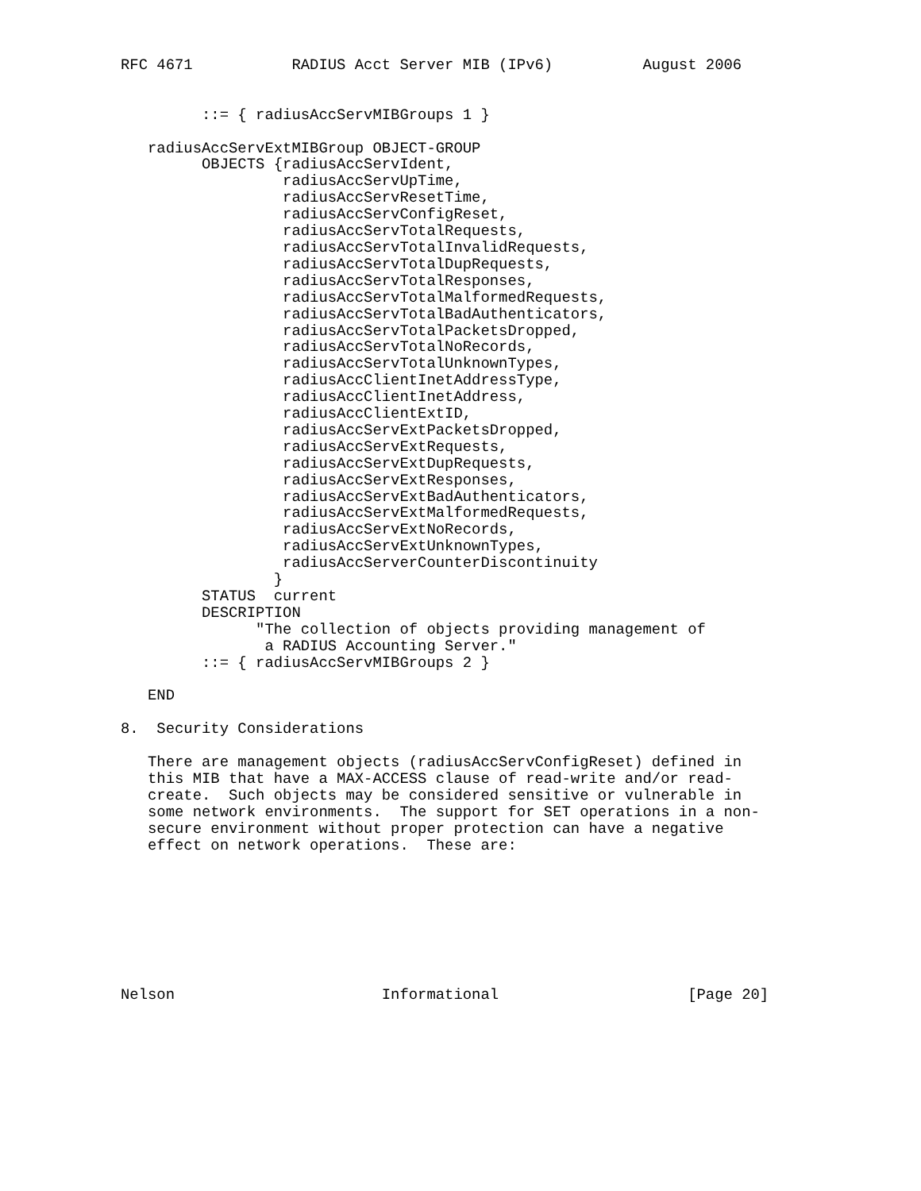RFC 4671           RADIUS Acct Server MIB (IPv6)          August 2006


         ::= { radiusAccServMIBGroups 1 }

   radiusAccServExtMIBGroup OBJECT-GROUP
         OBJECTS {radiusAccServIdent,
                  radiusAccServUpTime,
                  radiusAccServResetTime,
                  radiusAccServConfigReset,
                  radiusAccServTotalRequests,
                  radiusAccServTotalInvalidRequests,
                  radiusAccServTotalDupRequests,
                  radiusAccServTotalResponses,
                  radiusAccServTotalMalformedRequests,
                  radiusAccServTotalBadAuthenticators,
                  radiusAccServTotalPacketsDropped,
                  radiusAccServTotalNoRecords,
                  radiusAccServTotalUnknownTypes,
                  radiusAccClientInetAddressType,
                  radiusAccClientInetAddress,
                  radiusAccClientExtID,
                  radiusAccServExtPacketsDropped,
                  radiusAccServExtRequests,
                  radiusAccServExtDupRequests,
                  radiusAccServExtResponses,
                  radiusAccServExtBadAuthenticators,
                  radiusAccServExtMalformedRequests,
                  radiusAccServExtNoRecords,
                  radiusAccServExtUnknownTypes,
                  radiusAccServerCounterDiscontinuity
                 }
         STATUS  current
         DESCRIPTION
               "The collection of objects providing management of
                a RADIUS Accounting Server."
         ::= { radiusAccServMIBGroups 2 }

   END

8.  Security Considerations

   There are management objects (radiusAccServConfigReset) defined in
   this MIB that have a MAX-ACCESS clause of read-write and/or read-
   create.  Such objects may be considered sensitive or vulnerable in
   some network environments.  The support for SET operations in a non-
   secure environment without proper protection can have a negative
   effect on network operations.  These are:








Nelson                       Informational                     [Page 20]